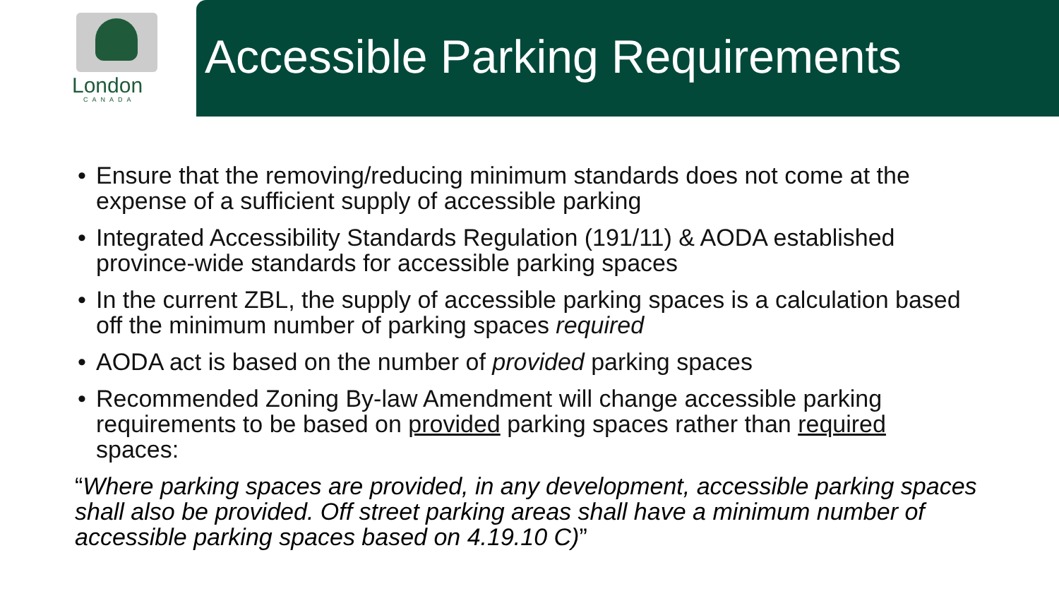London
CANADA
Accessible Parking Requirements
• Ensure that the removing/reducing minimum standards does not come at the expense of a sufficient supply of accessible parking
• Integrated Accessibility Standards Regulation (191/11) & AODA established province-wide standards for accessible parking spaces
• In the current ZBL, the supply of accessible parking spaces is a calculation based off the minimum number of parking spaces required
• AODA act is based on the number of provided parking spaces
• Recommended Zoning By-law Amendment will change accessible parking requirements to be based on provided parking spaces rather than required spaces:
“Where parking spaces are provided, in any development, accessible parking spaces shall also be provided. Off street parking areas shall have a minimum number of accessible parking spaces based on 4.19.10 C)”